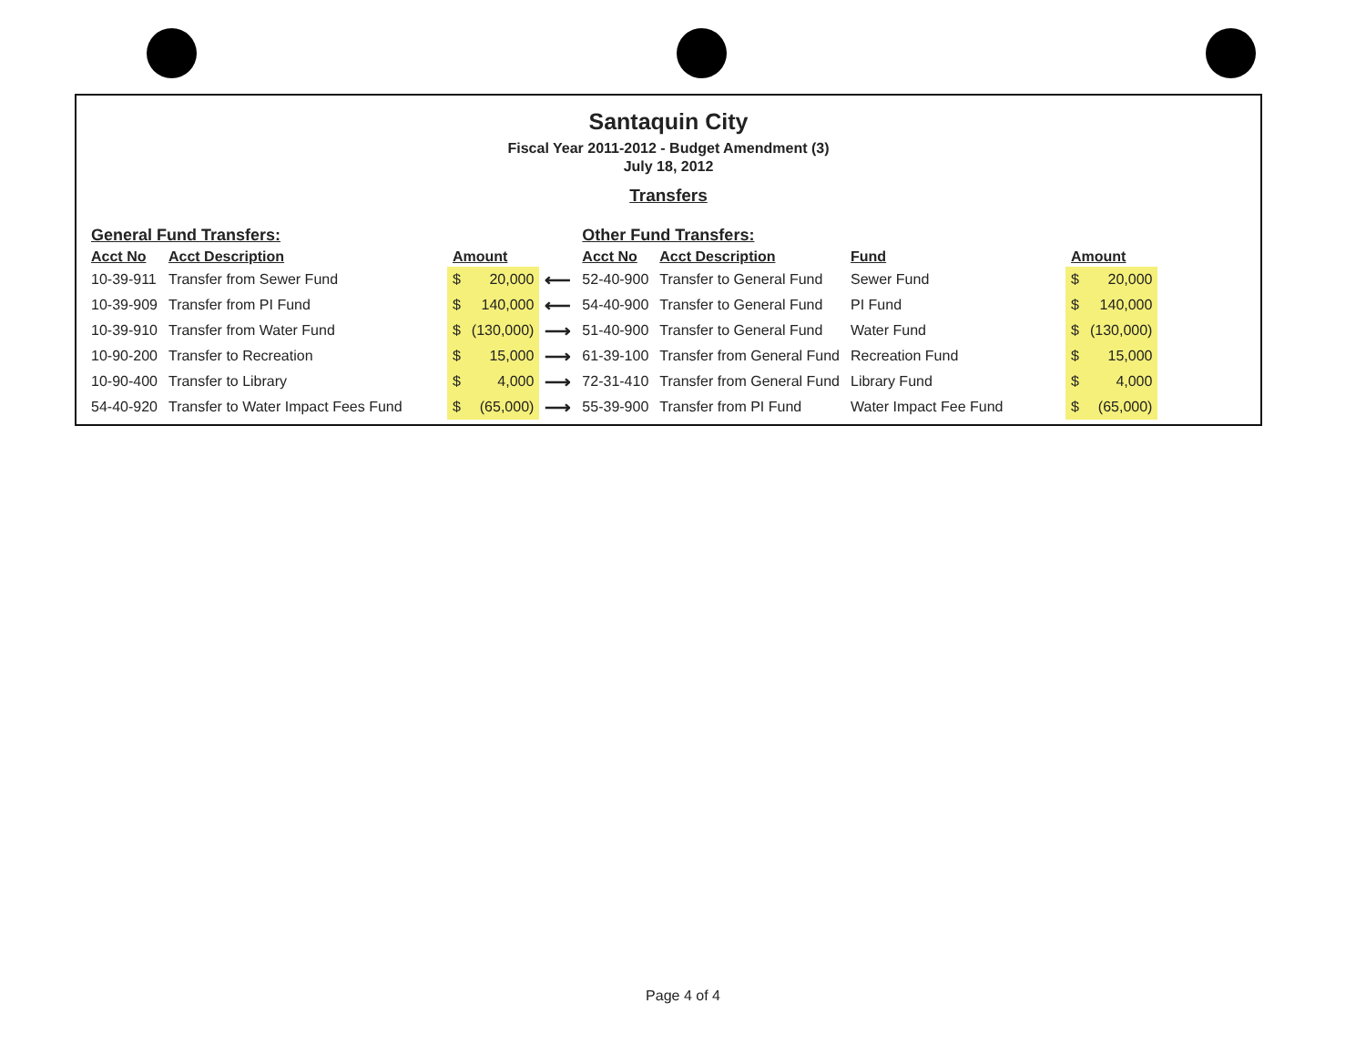Santaquin City
Fiscal Year 2011-2012 - Budget Amendment (3)
July 18, 2012
Transfers
| General Fund Transfers: | | | | | Other Fund Transfers: | | | | |
| Acct No | Acct Description | Amount | | | Acct No | Acct Description | Fund | Amount | |
| 10-39-911 | Transfer from Sewer Fund | $ | 20,000 | ⟵ | 52-40-900 | Transfer to General Fund | Sewer Fund | $ | 20,000 |
| 10-39-909 | Transfer from PI Fund | $ | 140,000 | ⟵ | 54-40-900 | Transfer to General Fund | PI Fund | $ | 140,000 |
| 10-39-910 | Transfer from Water Fund | $ | (130,000) | ⟶ | 51-40-900 | Transfer to General Fund | Water Fund | $ | (130,000) |
| 10-90-200 | Transfer to Recreation | $ | 15,000 | ⟶ | 61-39-100 | Transfer from General Fund | Recreation Fund | $ | 15,000 |
| 10-90-400 | Transfer to Library | $ | 4,000 | ⟶ | 72-31-410 | Transfer from General Fund | Library Fund | $ | 4,000 |
| 54-40-920 | Transfer to Water Impact Fees Fund | $ | (65,000) | ⟶ | 55-39-900 | Transfer from PI Fund | Water Impact Fee Fund | $ | (65,000) |
Page 4 of 4